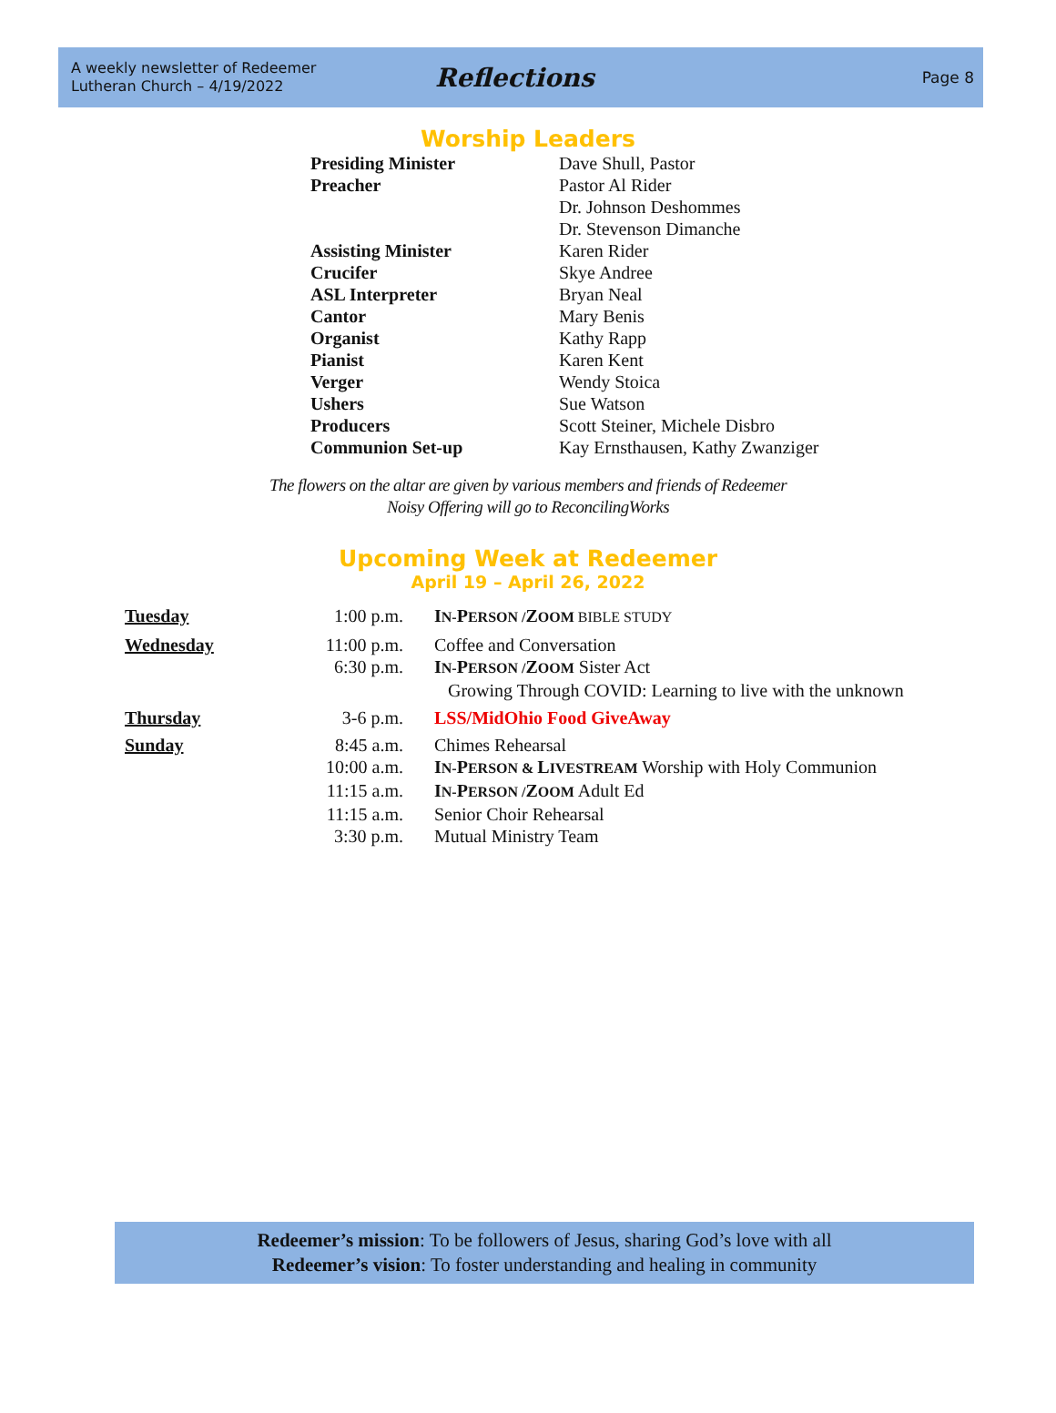A weekly newsletter of Redeemer
Lutheran Church – 4/19/2022
Reflections
Page 8
Worship Leaders
| Presiding Minister | Dave Shull, Pastor |
| Preacher | Pastor Al Rider |
| | Dr. Johnson Deshommes |
| | Dr. Stevenson Dimanche |
| Assisting Minister | Karen Rider |
| Crucifer | Skye Andree |
| ASL Interpreter | Bryan Neal |
| Cantor | Mary Benis |
| Organist | Kathy Rapp |
| Pianist | Karen Kent |
| Verger | Wendy Stoica |
| Ushers | Sue Watson |
| Producers | Scott Steiner, Michele Disbro |
| Communion Set-up | Kay Ernsthausen, Kathy Zwanziger |
The flowers on the altar are given by various members and friends of Redeemer
Noisy Offering will go to ReconcilingWorks
Upcoming Week at Redeemer
April 19 – April 26, 2022
| Tuesday | 1:00 p.m. | I N- P ERSON / Z OOM BIBLE STUDY |
| Wednesday | 11:00 p.m. | Coffee and Conversation |
| | 6:30 p.m. | I N- P ERSON / Z OOM Sister Act |
| | | Growing Through COVID: Learning to live with the unknown |
| Thursday | 3-6 p.m. | LSS/MidOhio Food GiveAway |
| Sunday | 8:45 a.m. | Chimes Rehearsal |
| | 10:00 a.m. | I N- P ERSON & L IVESTREAM Worship with Holy Communion |
| | 11:15 a.m. | I N- P ERSON / Z OOM Adult Ed |
| | 11:15 a.m. | Senior Choir Rehearsal |
| | 3:30 p.m. | Mutual Ministry Team |
Redeemer’s mission: To be followers of Jesus, sharing God’s love with all
Redeemer’s vision: To foster understanding and healing in community